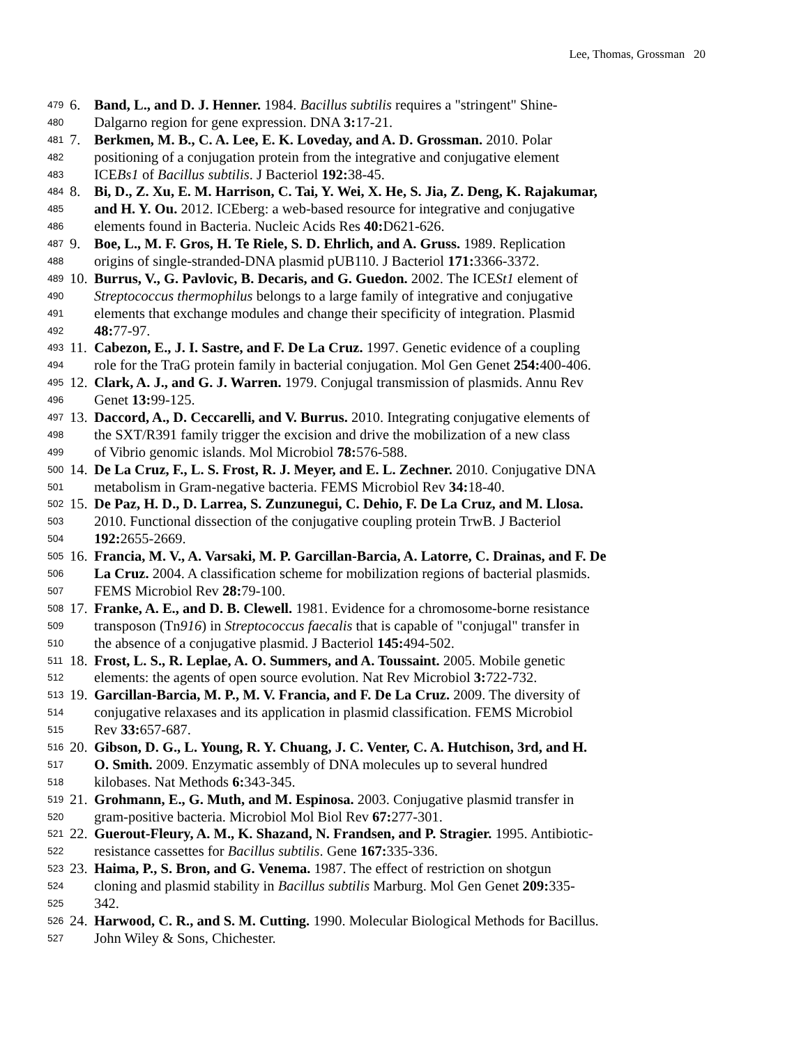Lee, Thomas, Grossman 20
479 6. Band, L., and D. J. Henner. 1984. Bacillus subtilis requires a "stringent" Shine-
480 Dalgarno region for gene expression. DNA 3: 17-21.
481 7. Berkmen, M. B., C. A. Lee, E. K. Loveday, and A. D. Grossman. 2010. Polar
482 positioning of a conjugation protein from the integrative and conjugative element
483 ICEBs1 of Bacillus subtilis. J Bacteriol 192: 38-45.
484 8. Bi, D., Z. Xu, E. M. Harrison, C. Tai, Y. Wei, X. He, S. Jia, Z. Deng, K. Rajakumar,
485 and H. Y. Ou. 2012. ICEberg: a web-based resource for integrative and conjugative
486 elements found in Bacteria. Nucleic Acids Res 40: D621-626.
487 9. Boe, L., M. F. Gros, H. Te Riele, S. D. Ehrlich, and A. Gruss. 1989. Replication
488 origins of single-stranded-DNA plasmid pUB110. J Bacteriol 171: 3366-3372.
489 10. Burrus, V., G. Pavlovic, B. Decaris, and G. Guedon. 2002. The ICESt1 element of
490 Streptococcus thermophilus belongs to a large family of integrative and conjugative
491 elements that exchange modules and change their specificity of integration. Plasmid
492 48: 77-97.
493 11. Cabezon, E., J. I. Sastre, and F. De La Cruz. 1997. Genetic evidence of a coupling
494 role for the TraG protein family in bacterial conjugation. Mol Gen Genet 254: 400-406.
495 12. Clark, A. J., and G. J. Warren. 1979. Conjugal transmission of plasmids. Annu Rev
496 Genet 13: 99-125.
497 13. Daccord, A., D. Ceccarelli, and V. Burrus. 2010. Integrating conjugative elements of
498 the SXT/R391 family trigger the excision and drive the mobilization of a new class
499 of Vibrio genomic islands. Mol Microbiol 78: 576-588.
500 14. De La Cruz, F., L. S. Frost, R. J. Meyer, and E. L. Zechner. 2010. Conjugative DNA
501 metabolism in Gram-negative bacteria. FEMS Microbiol Rev 34: 18-40.
502 15. De Paz, H. D., D. Larrea, S. Zunzunegui, C. Dehio, F. De La Cruz, and M. Llosa.
503 2010. Functional dissection of the conjugative coupling protein TrwB. J Bacteriol
504 192: 2655-2669.
505 16. Francia, M. V., A. Varsaki, M. P. Garcillan-Barcia, A. Latorre, C. Drainas, and F. De
506 La Cruz. 2004. A classification scheme for mobilization regions of bacterial plasmids.
507 FEMS Microbiol Rev 28: 79-100.
508 17. Franke, A. E., and D. B. Clewell. 1981. Evidence for a chromosome-borne resistance
509 transposon (Tn916) in Streptococcus faecalis that is capable of "conjugal" transfer in
510 the absence of a conjugative plasmid. J Bacteriol 145: 494-502.
511 18. Frost, L. S., R. Leplae, A. O. Summers, and A. Toussaint. 2005. Mobile genetic
512 elements: the agents of open source evolution. Nat Rev Microbiol 3: 722-732.
513 19. Garcillan-Barcia, M. P., M. V. Francia, and F. De La Cruz. 2009. The diversity of
514 conjugative relaxases and its application in plasmid classification. FEMS Microbiol
515 Rev 33: 657-687.
516 20. Gibson, D. G., L. Young, R. Y. Chuang, J. C. Venter, C. A. Hutchison, 3rd, and H.
517 O. Smith. 2009. Enzymatic assembly of DNA molecules up to several hundred
518 kilobases. Nat Methods 6: 343-345.
519 21. Grohmann, E., G. Muth, and M. Espinosa. 2003. Conjugative plasmid transfer in
520 gram-positive bacteria. Microbiol Mol Biol Rev 67: 277-301.
521 22. Guerout-Fleury, A. M., K. Shazand, N. Frandsen, and P. Stragier. 1995. Antibiotic-
522 resistance cassettes for Bacillus subtilis. Gene 167: 335-336.
523 23. Haima, P., S. Bron, and G. Venema. 1987. The effect of restriction on shotgun
524 cloning and plasmid stability in Bacillus subtilis Marburg. Mol Gen Genet 209: 335-
525 342.
526 24. Harwood, C. R., and S. M. Cutting. 1990. Molecular Biological Methods for Bacillus.
527 John Wiley & Sons, Chichester.